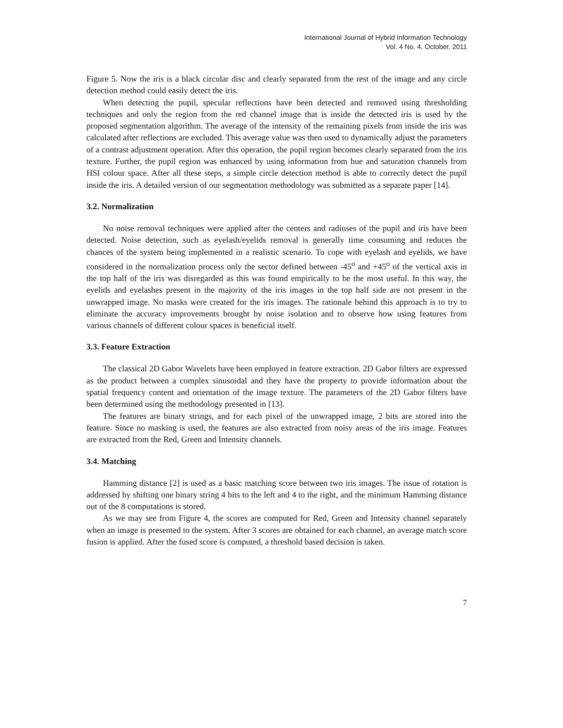International Journal of Hybrid Information Technology
Vol. 4 No. 4, October, 2011
Figure 5. Now the iris is a black circular disc and clearly separated from the rest of the image and any circle detection method could easily detect the iris.
When detecting the pupil, specular reflections have been detected and removed using thresholding techniques and only the region from the red channel image that is inside the detected iris is used by the proposed segmentation algorithm. The average of the intensity of the remaining pixels from inside the iris was calculated after reflections are excluded. This average value was then used to dynamically adjust the parameters of a contrast adjustment operation. After this operation, the pupil region becomes clearly separated from the iris texture. Further, the pupil region was enhanced by using information from hue and saturation channels from HSI colour space. After all these steps, a simple circle detection method is able to correctly detect the pupil inside the iris. A detailed version of our segmentation methodology was submitted as a separate paper [14].
3.2. Normalization
No noise removal techniques were applied after the centers and radiuses of the pupil and iris have been detected. Noise detection, such as eyelash/eyelids removal is generally time consuming and reduces the chances of the system being implemented in a realistic scenario. To cope with eyelash and eyelids, we have considered in the normalization process only the sector defined between -45<sup>o</sup> and +45<sup>o</sup> of the vertical axis in the top half of the iris was disregarded as this was found empirically to be the most useful. In this way, the eyelids and eyelashes present in the majority of the iris images in the top half side are not present in the unwrapped image. No masks were created for the iris images. The rationale behind this approach is to try to eliminate the accuracy improvements brought by noise isolation and to observe how using features from various channels of different colour spaces is beneficial itself.
3.3. Feature Extraction
The classical 2D Gabor Wavelets have been employed in feature extraction. 2D Gabor filters are expressed as the product between a complex sinusoidal and they have the property to provide information about the spatial frequency content and orientation of the image texture. The parameters of the 2D Gabor filters have been determined using the methodology presented in [13].
The features are binary strings, and for each pixel of the unwrapped image, 2 bits are stored into the feature. Since no masking is used, the features are also extracted from noisy areas of the iris image. Features are extracted from the Red, Green and Intensity channels.
3.4. Matching
Hamming distance [2] is used as a basic matching score between two iris images. The issue of rotation is addressed by shifting one binary string 4 bits to the left and 4 to the right, and the minimum Hamming distance out of the 8 computations is stored.
As we may see from Figure 4, the scores are computed for Red, Green and Intensity channel separately when an image is presented to the system. After 3 scores are obtained for each channel, an average match score fusion is applied. After the fused score is computed, a threshold based decision is taken.
7